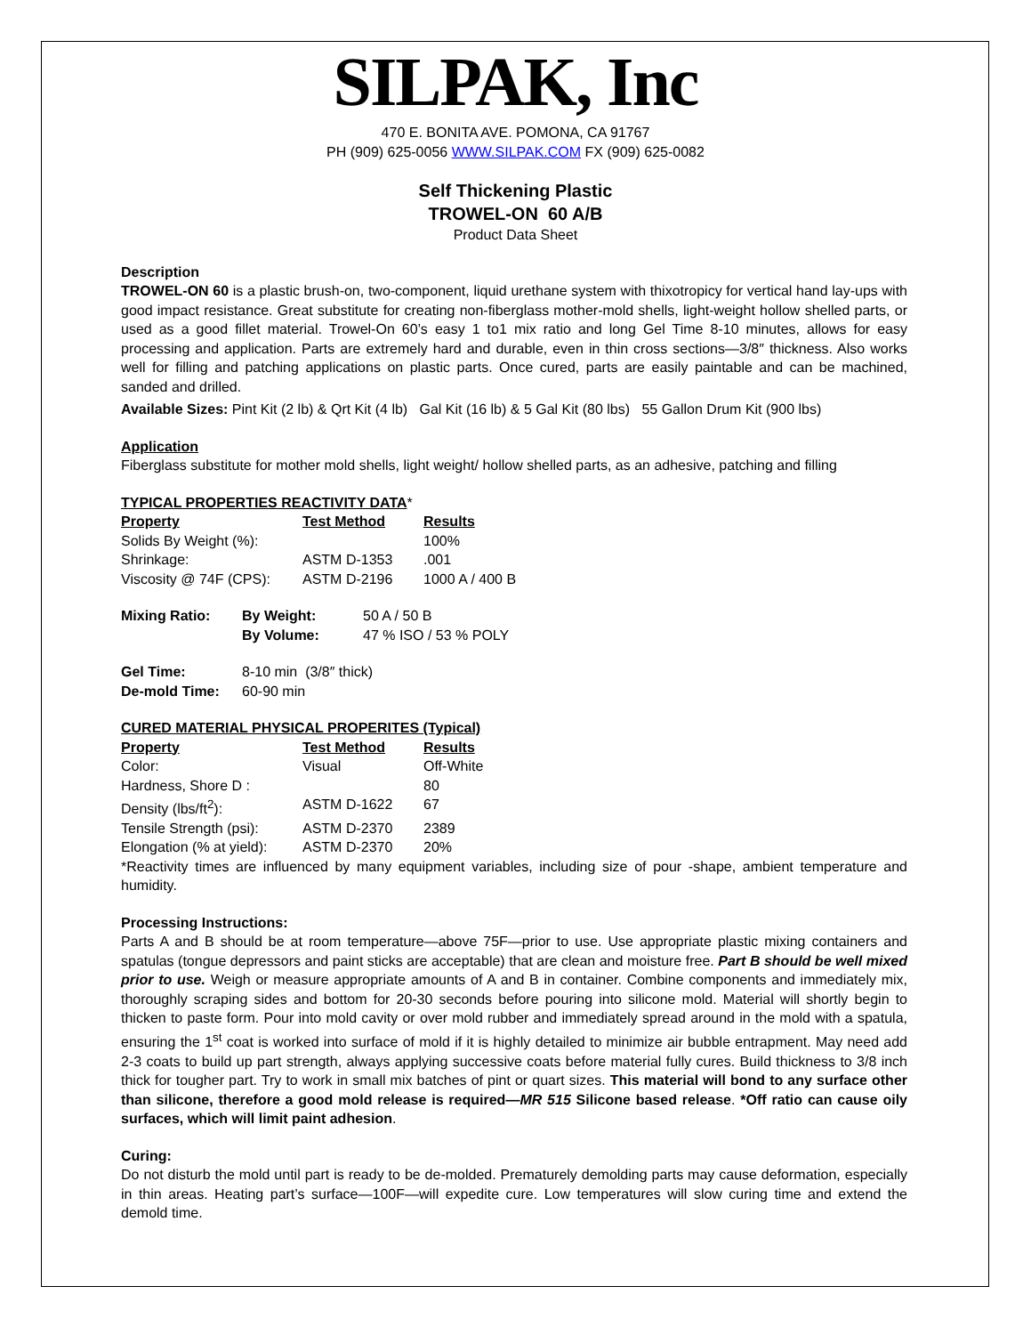SILPAK, Inc
470 E. BONITA AVE. POMONA, CA 91767
PH (909) 625-0056 WWW.SILPAK.COM FX (909) 625-0082
Self Thickening Plastic
TROWEL-ON 60 A/B
Product Data Sheet
Description
TROWEL-ON 60 is a plastic brush-on, two-component, liquid urethane system with thixotropicy for vertical hand lay-ups with good impact resistance. Great substitute for creating non-fiberglass mother-mold shells, light-weight hollow shelled parts, or used as a good fillet material. Trowel-On 60’s easy 1 to1 mix ratio and long Gel Time 8-10 minutes, allows for easy processing and application. Parts are extremely hard and durable, even in thin cross sections—3/8″ thickness. Also works well for filling and patching applications on plastic parts. Once cured, parts are easily paintable and can be machined, sanded and drilled.
Available Sizes: Pint Kit (2 lb) & Qrt Kit (4 lb) Gal Kit (16 lb) & 5 Gal Kit (80 lbs) 55 Gallon Drum Kit (900 lbs)
Application
Fiberglass substitute for mother mold shells, light weight/ hollow shelled parts, as an adhesive, patching and filling
TYPICAL PROPERTIES REACTIVITY DATA*
| Property | Test Method | Results |
| Solids By Weight (%): | | 100% |
| Shrinkage: | ASTM D-1353 | .001 |
| Viscosity @ 74F (CPS): | ASTM D-2196 | 1000 A / 400 B |
| Mixing Ratio: | By Weight: | 50 A / 50 B |
| | By Volume: | 47 % ISO / 53 % POLY |
| Gel Time: | 8-10 min (3/8″ thick) |
| De-mold Time: | 60-90 min |
CURED MATERIAL PHYSICAL PROPERITES (Typical)
| Property | Test Method | Results |
| Color: | Visual | Off-White |
| Hardness, Shore D : | | 80 |
| Density (lbs/ft<sup>2</sup>): | ASTM D-1622 | 67 |
| Tensile Strength (psi): | ASTM D-2370 | 2389 |
| Elongation (% at yield): | ASTM D-2370 | 20% |
*Reactivity times are influenced by many equipment variables, including size of pour -shape, ambient temperature and humidity.
Processing Instructions:
Parts A and B should be at room temperature—above 75F—prior to use. Use appropriate plastic mixing containers and spatulas (tongue depressors and paint sticks are acceptable) that are clean and moisture free. Part B should be well mixed prior to use. Weigh or measure appropriate amounts of A and B in container. Combine components and immediately mix, thoroughly scraping sides and bottom for 20-30 seconds before pouring into silicone mold. Material will shortly begin to thicken to paste form. Pour into mold cavity or over mold rubber and immediately spread around in the mold with a spatula, ensuring the 1<sup>st</sup> coat is worked into surface of mold if it is highly detailed to minimize air bubble entrapment. May need add 2-3 coats to build up part strength, always applying successive coats before material fully cures. Build thickness to 3/8 inch thick for tougher part. Try to work in small mix batches of pint or quart sizes. This material will bond to any surface other than silicone, therefore a good mold release is required—MR 515 Silicone based release. *Off ratio can cause oily surfaces, which will limit paint adhesion.
Curing:
Do not disturb the mold until part is ready to be de-molded. Prematurely demolding parts may cause deformation, especially in thin areas. Heating part’s surface—100F—will expedite cure. Low temperatures will slow curing time and extend the demold time.